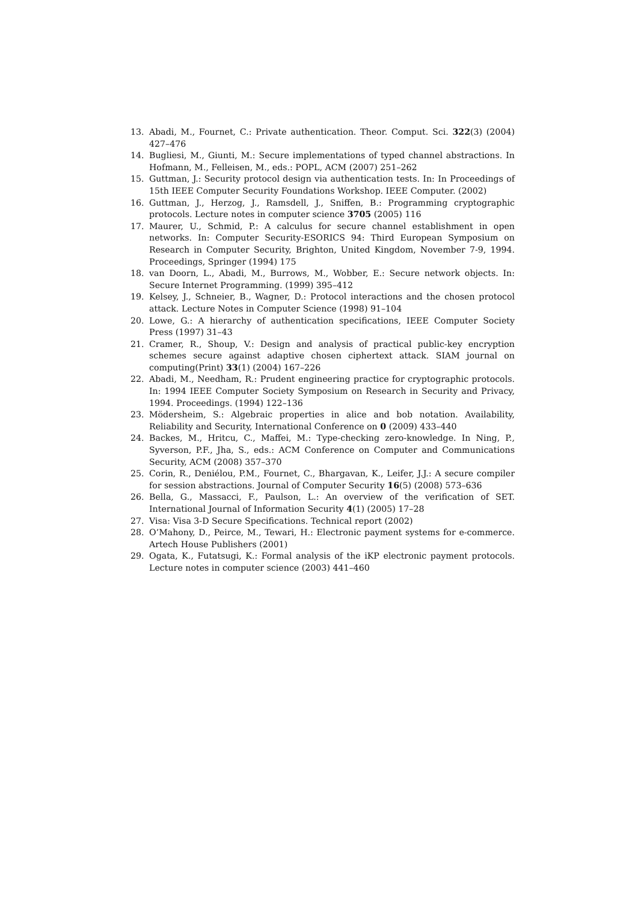13. Abadi, M., Fournet, C.: Private authentication. Theor. Comput. Sci. 322(3) (2004) 427–476
14. Bugliesi, M., Giunti, M.: Secure implementations of typed channel abstractions. In Hofmann, M., Felleisen, M., eds.: POPL, ACM (2007) 251–262
15. Guttman, J.: Security protocol design via authentication tests. In: In Proceedings of 15th IEEE Computer Security Foundations Workshop. IEEE Computer. (2002)
16. Guttman, J., Herzog, J., Ramsdell, J., Sniffen, B.: Programming cryptographic protocols. Lecture notes in computer science 3705 (2005) 116
17. Maurer, U., Schmid, P.: A calculus for secure channel establishment in open networks. In: Computer Security-ESORICS 94: Third European Symposium on Research in Computer Security, Brighton, United Kingdom, November 7-9, 1994. Proceedings, Springer (1994) 175
18. van Doorn, L., Abadi, M., Burrows, M., Wobber, E.: Secure network objects. In: Secure Internet Programming. (1999) 395–412
19. Kelsey, J., Schneier, B., Wagner, D.: Protocol interactions and the chosen protocol attack. Lecture Notes in Computer Science (1998) 91–104
20. Lowe, G.: A hierarchy of authentication specifications, IEEE Computer Society Press (1997) 31–43
21. Cramer, R., Shoup, V.: Design and analysis of practical public-key encryption schemes secure against adaptive chosen ciphertext attack. SIAM journal on computing(Print) 33(1) (2004) 167–226
22. Abadi, M., Needham, R.: Prudent engineering practice for cryptographic protocols. In: 1994 IEEE Computer Society Symposium on Research in Security and Privacy, 1994. Proceedings. (1994) 122–136
23. Mödersheim, S.: Algebraic properties in alice and bob notation. Availability, Reliability and Security, International Conference on 0 (2009) 433–440
24. Backes, M., Hritcu, C., Maffei, M.: Type-checking zero-knowledge. In Ning, P., Syverson, P.F., Jha, S., eds.: ACM Conference on Computer and Communications Security, ACM (2008) 357–370
25. Corin, R., Deniélou, P.M., Fournet, C., Bhargavan, K., Leifer, J.J.: A secure compiler for session abstractions. Journal of Computer Security 16(5) (2008) 573–636
26. Bella, G., Massacci, F., Paulson, L.: An overview of the verification of SET. International Journal of Information Security 4(1) (2005) 17–28
27. Visa: Visa 3-D Secure Specifications. Technical report (2002)
28. O’Mahony, D., Peirce, M., Tewari, H.: Electronic payment systems for e-commerce. Artech House Publishers (2001)
29. Ogata, K., Futatsugi, K.: Formal analysis of the iKP electronic payment protocols. Lecture notes in computer science (2003) 441–460